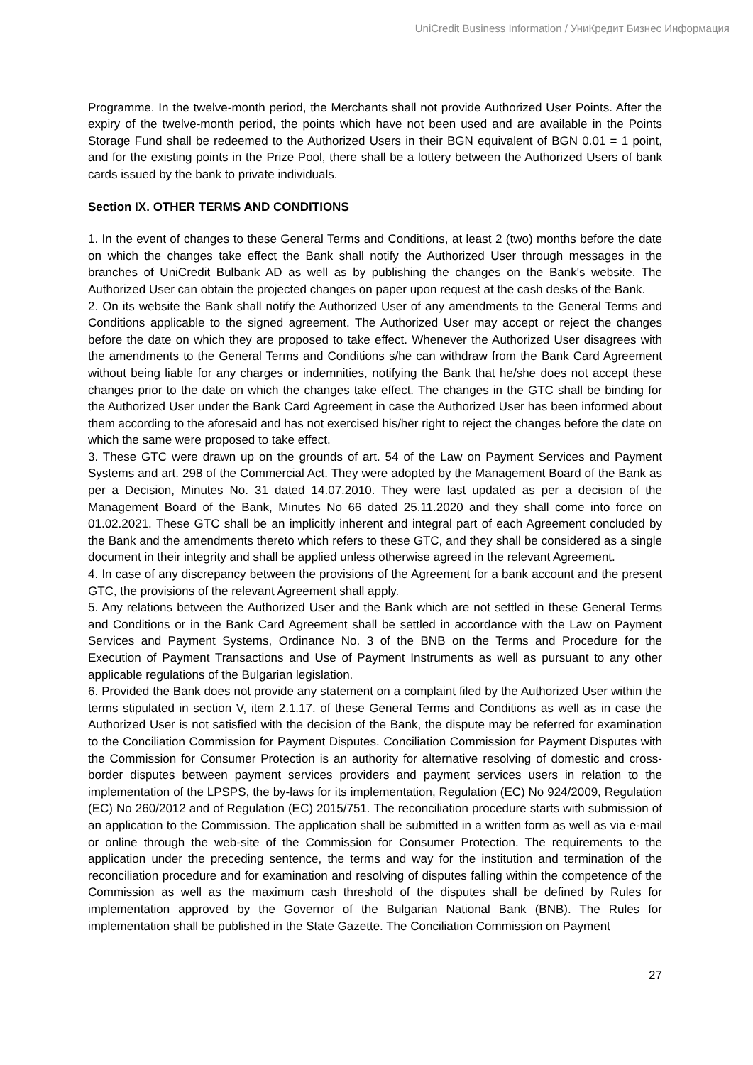UniCredit Business Information / УниКредит Бизнес Информация
Programme. In the twelve-month period, the Merchants shall not provide Authorized User Points. After the expiry of the twelve-month period, the points which have not been used and are available in the Points Storage Fund shall be redeemed to the Authorized Users in their BGN equivalent of BGN 0.01 = 1 point, and for the existing points in the Prize Pool, there shall be a lottery between the Authorized Users of bank cards issued by the bank to private individuals.
Section IX. OTHER TERMS AND CONDITIONS
1. In the event of changes to these General Terms and Conditions, at least 2 (two) months before the date on which the changes take effect the Bank shall notify the Authorized User through messages in the branches of UniCredit Bulbank AD as well as by publishing the changes on the Bank's website. The Authorized User can obtain the projected changes on paper upon request at the cash desks of the Bank.
2. On its website the Bank shall notify the Authorized User of any amendments to the General Terms and Conditions applicable to the signed agreement. The Authorized User may accept or reject the changes before the date on which they are proposed to take effect. Whenever the Authorized User disagrees with the amendments to the General Terms and Conditions s/he can withdraw from the Bank Card Agreement without being liable for any charges or indemnities, notifying the Bank that he/she does not accept these changes prior to the date on which the changes take effect. The changes in the GTC shall be binding for the Authorized User under the Bank Card Agreement in case the Authorized User has been informed about them according to the aforesaid and has not exercised his/her right to reject the changes before the date on which the same were proposed to take effect.
3. These GTC were drawn up on the grounds of art. 54 of the Law on Payment Services and Payment Systems and art. 298 of the Commercial Act. They were adopted by the Management Board of the Bank as per a Decision, Minutes No. 31 dated 14.07.2010. They were last updated as per a decision of the Management Board of the Bank, Minutes No 66 dated 25.11.2020 and they shall come into force on 01.02.2021. These GTC shall be an implicitly inherent and integral part of each Agreement concluded by the Bank and the amendments thereto which refers to these GTC, and they shall be considered as a single document in their integrity and shall be applied unless otherwise agreed in the relevant Agreement.
4. In case of any discrepancy between the provisions of the Agreement for a bank account and the present GTC, the provisions of the relevant Agreement shall apply.
5. Any relations between the Authorized User and the Bank which are not settled in these General Terms and Conditions or in the Bank Card Agreement shall be settled in accordance with the Law on Payment Services and Payment Systems, Ordinance No. 3 of the BNB on the Terms and Procedure for the Execution of Payment Transactions and Use of Payment Instruments as well as pursuant to any other applicable regulations of the Bulgarian legislation.
6. Provided the Bank does not provide any statement on a complaint filed by the Authorized User within the terms stipulated in section V, item 2.1.17. of these General Terms and Conditions as well as in case the Authorized User is not satisfied with the decision of the Bank, the dispute may be referred for examination to the Conciliation Commission for Payment Disputes. Conciliation Commission for Payment Disputes with the Commission for Consumer Protection is an authority for alternative resolving of domestic and cross-border disputes between payment services providers and payment services users in relation to the implementation of the LPSPS, the by-laws for its implementation, Regulation (EC) No 924/2009, Regulation (EC) No 260/2012 and of Regulation (EC) 2015/751. The reconciliation procedure starts with submission of an application to the Commission. The application shall be submitted in a written form as well as via e-mail or online through the web-site of the Commission for Consumer Protection. The requirements to the application under the preceding sentence, the terms and way for the institution and termination of the reconciliation procedure and for examination and resolving of disputes falling within the competence of the Commission as well as the maximum cash threshold of the disputes shall be defined by Rules for implementation approved by the Governor of the Bulgarian National Bank (BNB). The Rules for implementation shall be published in the State Gazette. The Conciliation Commission on Payment
27